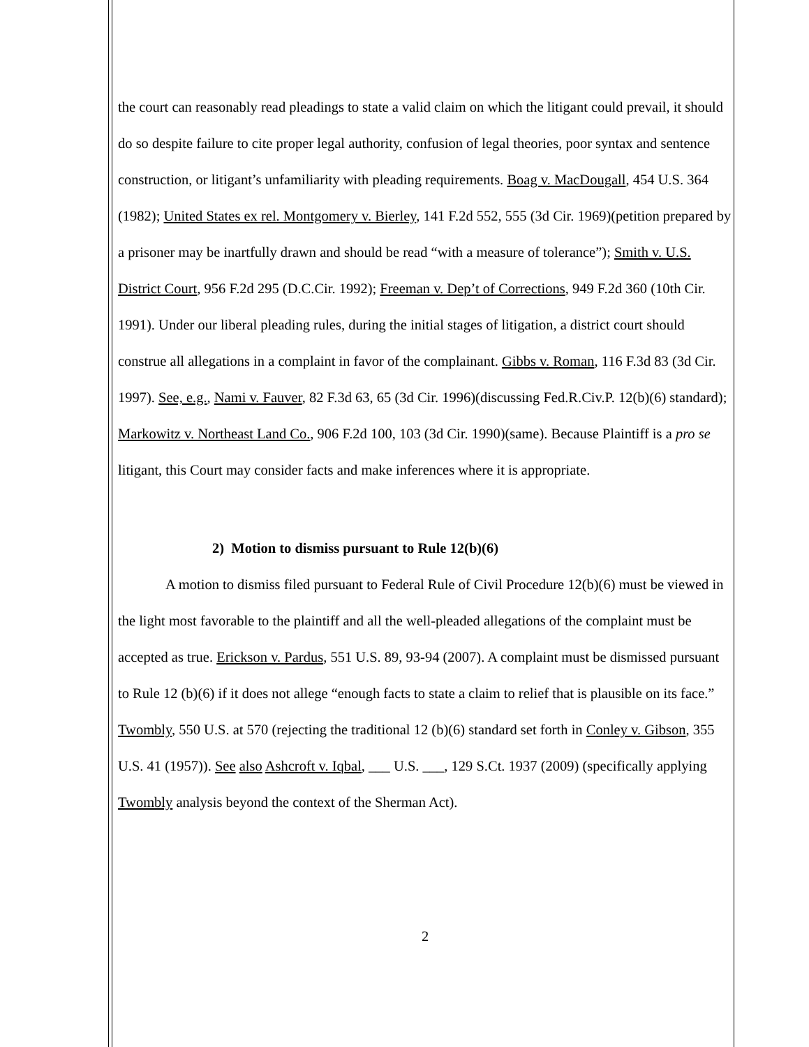the court can reasonably read pleadings to state a valid claim on which the litigant could prevail, it should do so despite failure to cite proper legal authority, confusion of legal theories, poor syntax and sentence construction, or litigant’s unfamiliarity with pleading requirements. Boag v. MacDougall, 454 U.S. 364 (1982); United States ex rel. Montgomery v. Bierley, 141 F.2d 552, 555 (3d Cir. 1969)(petition prepared by a prisoner may be inartfully drawn and should be read “with a measure of tolerance”); Smith v. U.S. District Court, 956 F.2d 295 (D.C.Cir. 1992); Freeman v. Dep’t of Corrections, 949 F.2d 360 (10th Cir. 1991). Under our liberal pleading rules, during the initial stages of litigation, a district court should construe all allegations in a complaint in favor of the complainant. Gibbs v. Roman, 116 F.3d 83 (3d Cir. 1997). See, e.g., Nami v. Fauver, 82 F.3d 63, 65 (3d Cir. 1996)(discussing Fed.R.Civ.P. 12(b)(6) standard); Markowitz v. Northeast Land Co., 906 F.2d 100, 103 (3d Cir. 1990)(same). Because Plaintiff is a pro se litigant, this Court may consider facts and make inferences where it is appropriate.
2) Motion to dismiss pursuant to Rule 12(b)(6)
A motion to dismiss filed pursuant to Federal Rule of Civil Procedure 12(b)(6) must be viewed in the light most favorable to the plaintiff and all the well-pleaded allegations of the complaint must be accepted as true. Erickson v. Pardus, 551 U.S. 89, 93-94 (2007). A complaint must be dismissed pursuant to Rule 12 (b)(6) if it does not allege “enough facts to state a claim to relief that is plausible on its face.” Twombly, 550 U.S. at 570 (rejecting the traditional 12 (b)(6) standard set forth in Conley v. Gibson, 355 U.S. 41 (1957)). See also Ashcroft v. Iqbal, ___ U.S. ___, 129 S.Ct. 1937 (2009) (specifically applying Twombly analysis beyond the context of the Sherman Act).
2